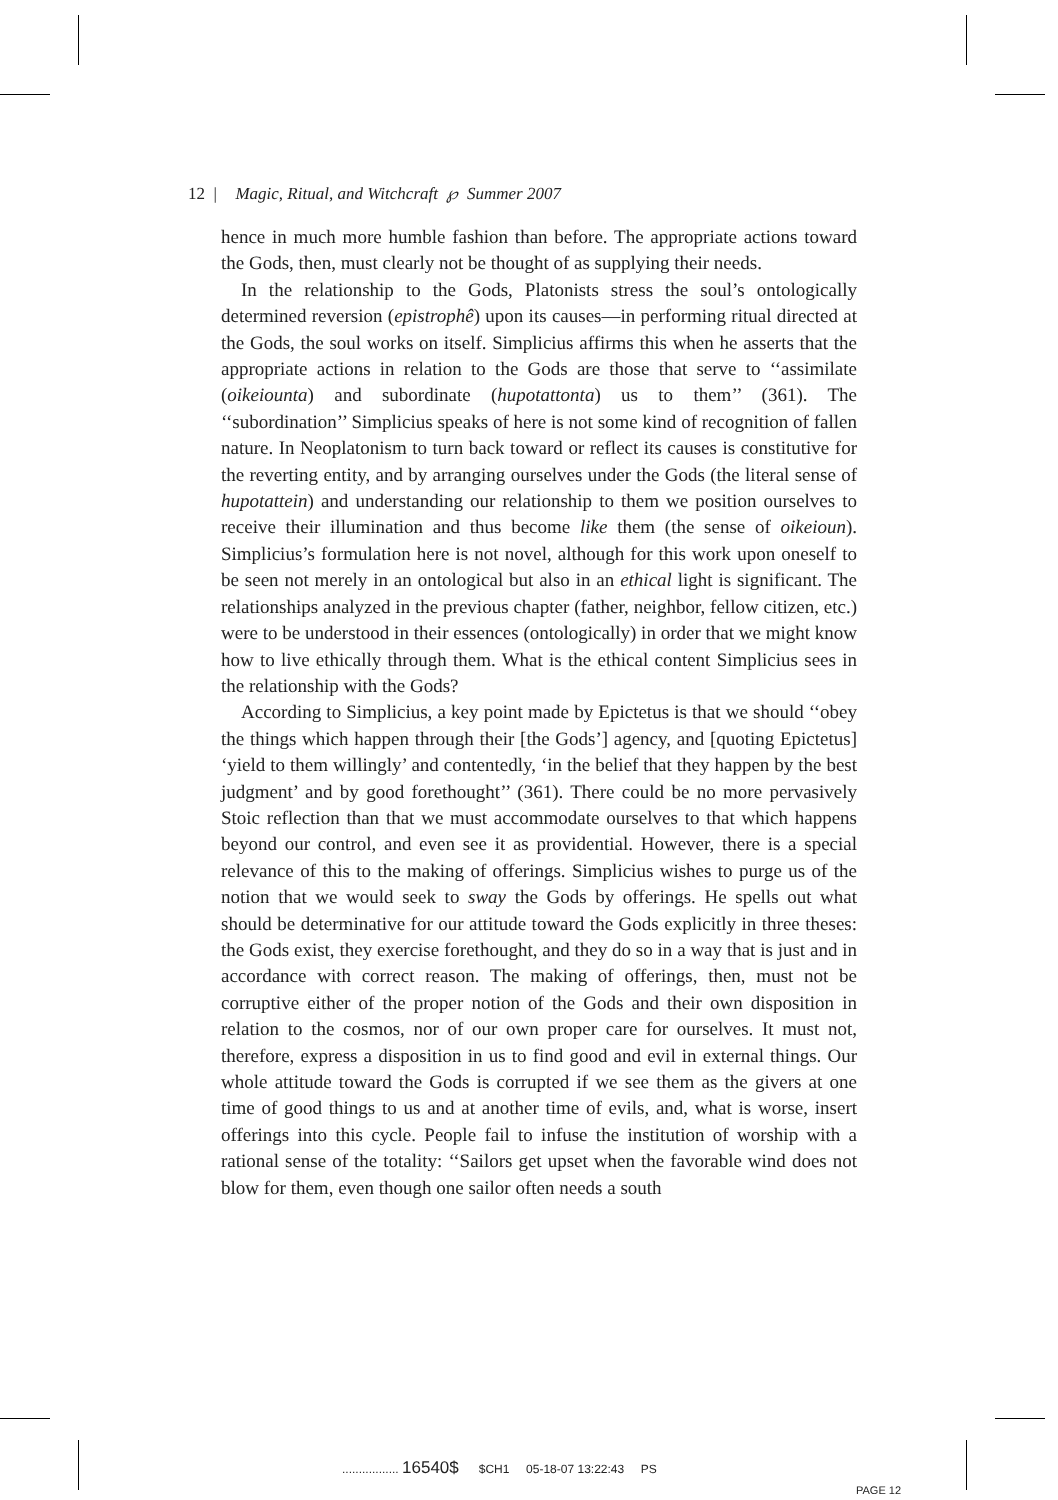12 | Magic, Ritual, and Witchcraft ℘ Summer 2007
hence in much more humble fashion than before. The appropriate actions toward the Gods, then, must clearly not be thought of as supplying their needs.
In the relationship to the Gods, Platonists stress the soul’s ontologically determined reversion (epistrophê) upon its causes—in performing ritual directed at the Gods, the soul works on itself. Simplicius affirms this when he asserts that the appropriate actions in relation to the Gods are those that serve to ‘‘assimilate (oikeiounta) and subordinate (hupotattonta) us to them’’ (361). The ‘‘subordination’’ Simplicius speaks of here is not some kind of recognition of fallen nature. In Neoplatonism to turn back toward or reflect its causes is constitutive for the reverting entity, and by arranging ourselves under the Gods (the literal sense of hupotattein) and understanding our relationship to them we position ourselves to receive their illumination and thus become like them (the sense of oikeioun). Simplicius’s formulation here is not novel, although for this work upon oneself to be seen not merely in an ontological but also in an ethical light is significant. The relationships analyzed in the previous chapter (father, neighbor, fellow citizen, etc.) were to be understood in their essences (ontologically) in order that we might know how to live ethically through them. What is the ethical content Simplicius sees in the relationship with the Gods?
According to Simplicius, a key point made by Epictetus is that we should ‘‘obey the things which happen through their [the Gods’] agency, and [quoting Epictetus] ‘yield to them willingly’ and contentedly, ‘in the belief that they happen by the best judgment’ and by good forethought’’ (361). There could be no more pervasively Stoic reflection than that we must accommodate ourselves to that which happens beyond our control, and even see it as providential. However, there is a special relevance of this to the making of offerings. Simplicius wishes to purge us of the notion that we would seek to sway the Gods by offerings. He spells out what should be determinative for our attitude toward the Gods explicitly in three theses: the Gods exist, they exercise forethought, and they do so in a way that is just and in accordance with correct reason. The making of offerings, then, must not be corruptive either of the proper notion of the Gods and their own disposition in relation to the cosmos, nor of our own proper care for ourselves. It must not, therefore, express a disposition in us to find good and evil in external things. Our whole attitude toward the Gods is corrupted if we see them as the givers at one time of good things to us and at another time of evils, and, what is worse, insert offerings into this cycle. People fail to infuse the institution of worship with a rational sense of the totality: ‘‘Sailors get upset when the favorable wind does not blow for them, even though one sailor often needs a south
................. 16540$ $CH1 05-18-07 13:22:43 PS
PAGE 12